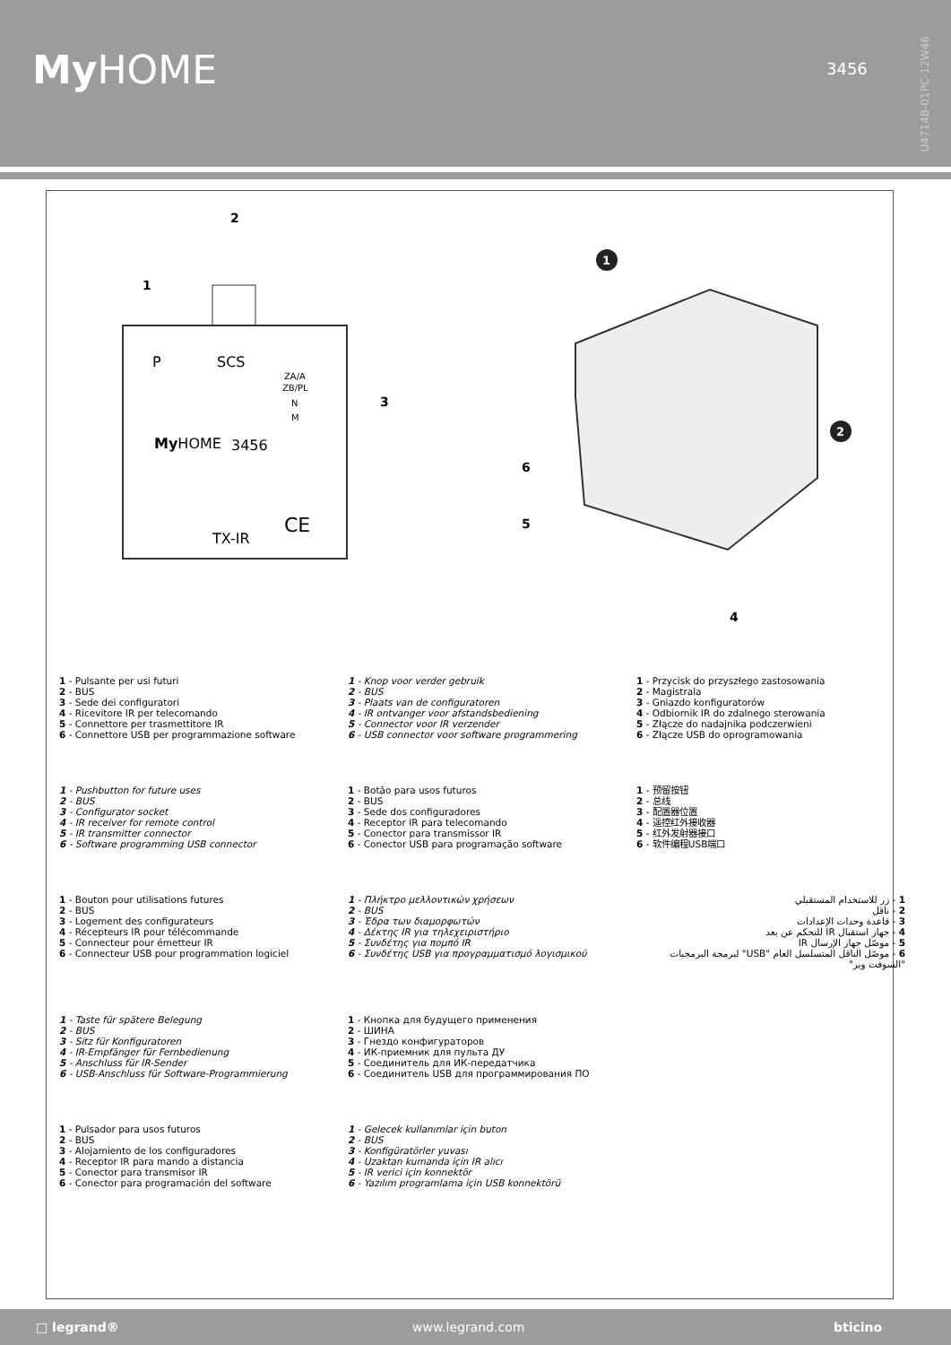My HOME 3456
U4714B-01PC-12W46
2
1
3
P
SCS
ZA/A
ZB/PL
N
M
MyHOME
3456
TX-IR
CE
1
2
6
5
4
1 - Pulsante per usi futuri
2 - BUS
3 - Sede dei configuratori
4 - Ricevitore IR per telecomando
5 - Connettore per trasmettitore IR
6 - Connettore USB per programmazione software
1 - Knop voor verder gebruik
2 - BUS
3 - Plaats van de configuratoren
4 - IR ontvanger voor afstandsbediening
5 - Connector voor IR verzender
6 - USB connector voor software programmering
1 - Przycisk do przyszłego zastosowania
2 - Magistrala
3 - Gniazdo konfiguratorów
4 - Odbiornik IR do zdalnego sterowania
5 - Złącze do nadajnika podczerwieni
6 - Złącze USB do oprogramowania
1 - Pushbutton for future uses
2 - BUS
3 - Configurator socket
4 - IR receiver for remote control
5 - IR transmitter connector
6 - Software programming USB connector
1 - Botão para usos futuros
2 - BUS
3 - Sede dos configuradores
4 - Receptor IR para telecomando
5 - Conector para transmissor IR
6 - Conector USB para programação software
1 - 预留按钮
2 - 总线
3 - 配置器位置
4 - 遥控红外接收器
5 - 红外发射器接口
6 - 软件编程USB端口
1 - Bouton pour utilisations futures
2 - BUS
3 - Logement des configurateurs
4 - Récepteurs IR pour télécommande
5 - Connecteur pour émetteur IR
6 - Connecteur USB pour programmation logiciel
1 - Πλήκτρο μελλοντικών χρήσεων
2 - BUS
3 - Έδρα των διαμορφωτών
4 - Δέκτης IR για τηλεχειριστήριο
5 - Συνδέτης για πομπό IR
6 - Συνδέτης USB για προγραμματισμό λογισμικού
1 - زر للاستخدام المستقبلي
2 - ناقل
3 - قاعدة وحدات الإعدادات
4 - جهاز استقبال IR للتحكم عن بعد
5 - موصّل جهاز الإرسال IR
6 - موصّل الناقل المتسلسل العام "USB" لبرمجة البرمجيات "السوفت وير"
1 - Taste für spätere Belegung
2 - BUS
3 - Sitz für Konfiguratoren
4 - IR-Empfänger für Fernbedienung
5 - Anschluss für IR-Sender
6 - USB-Anschluss für Software-Programmierung
1 - Кнопка для будущего применения
2 - ШИНА
3 - Гнездо конфигураторов
4 - ИК-приемник для пульта ДУ
5 - Соединитель для ИК-передатчика
6 - Соединитель USB для программирования ПО
1 - Pulsador para usos futuros
2 - BUS
3 - Alojamiento de los configuradores
4 - Receptor IR para mando a distancia
5 - Conector para transmisor IR
6 - Conector para programación del software
1 - Gelecek kullanımlar için buton
2 - BUS
3 - Konfigüratörler yuvası
4 - Uzaktan kumanda için IR alıcı
5 - IR verici için konnektör
6 - Yazılım programlama için USB konnektörü
□ legrand® www.legrand.com bticino